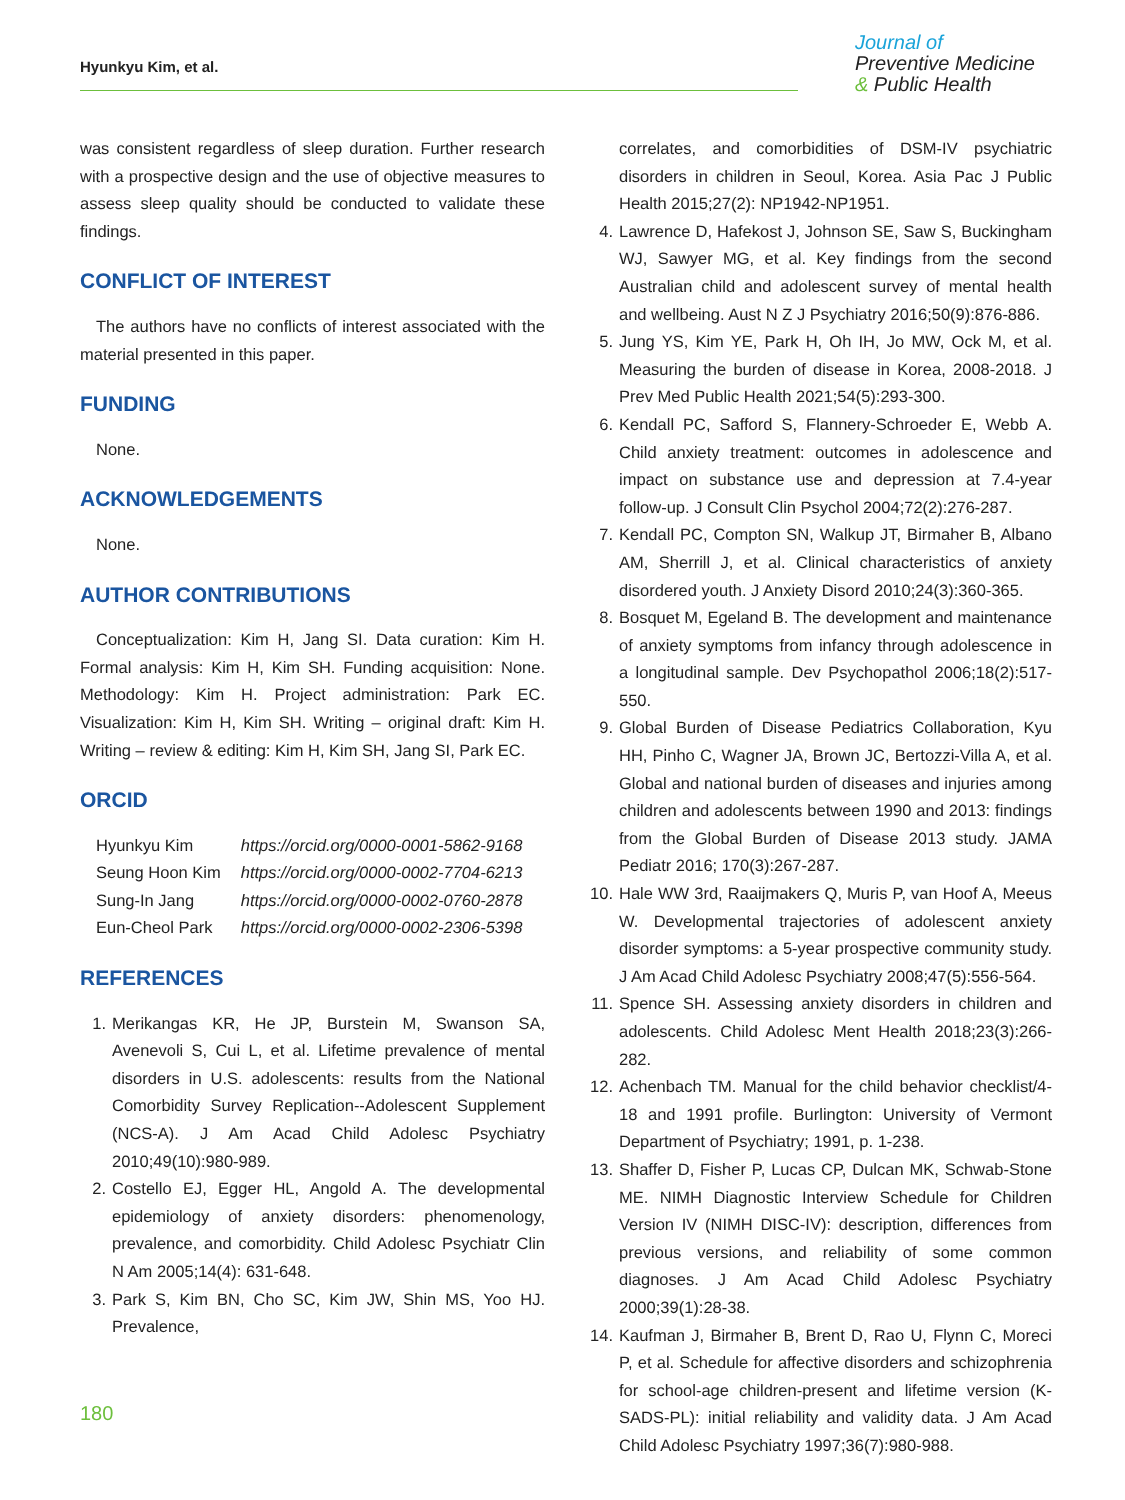Hyunkyu Kim, et al.
Journal of
Preventive Medicine
& Public Health
was consistent regardless of sleep duration. Further research with a prospective design and the use of objective measures to assess sleep quality should be conducted to validate these findings.
CONFLICT OF INTEREST
The authors have no conflicts of interest associated with the material presented in this paper.
FUNDING
None.
ACKNOWLEDGEMENTS
None.
AUTHOR CONTRIBUTIONS
Conceptualization: Kim H, Jang SI. Data curation: Kim H. Formal analysis: Kim H, Kim SH. Funding acquisition: None. Methodology: Kim H. Project administration: Park EC. Visualization: Kim H, Kim SH. Writing – original draft: Kim H. Writing – review & editing: Kim H, Kim SH, Jang SI, Park EC.
ORCID
| Hyunkyu Kim | https://orcid.org/0000-0001-5862-9168 |
| Seung Hoon Kim | https://orcid.org/0000-0002-7704-6213 |
| Sung-In Jang | https://orcid.org/0000-0002-0760-2878 |
| Eun-Cheol Park | https://orcid.org/0000-0002-2306-5398 |
REFERENCES
1. Merikangas KR, He JP, Burstein M, Swanson SA, Avenevoli S, Cui L, et al. Lifetime prevalence of mental disorders in U.S. adolescents: results from the National Comorbidity Survey Replication--Adolescent Supplement (NCS-A). J Am Acad Child Adolesc Psychiatry 2010;49(10):980-989.
2. Costello EJ, Egger HL, Angold A. The developmental epidemiology of anxiety disorders: phenomenology, prevalence, and comorbidity. Child Adolesc Psychiatr Clin N Am 2005;14(4): 631-648.
3. Park S, Kim BN, Cho SC, Kim JW, Shin MS, Yoo HJ. Prevalence,
correlates, and comorbidities of DSM-IV psychiatric disorders in children in Seoul, Korea. Asia Pac J Public Health 2015;27(2): NP1942-NP1951.
4. Lawrence D, Hafekost J, Johnson SE, Saw S, Buckingham WJ, Sawyer MG, et al. Key findings from the second Australian child and adolescent survey of mental health and wellbeing. Aust N Z J Psychiatry 2016;50(9):876-886.
5. Jung YS, Kim YE, Park H, Oh IH, Jo MW, Ock M, et al. Measuring the burden of disease in Korea, 2008-2018. J Prev Med Public Health 2021;54(5):293-300.
6. Kendall PC, Safford S, Flannery-Schroeder E, Webb A. Child anxiety treatment: outcomes in adolescence and impact on substance use and depression at 7.4-year follow-up. J Consult Clin Psychol 2004;72(2):276-287.
7. Kendall PC, Compton SN, Walkup JT, Birmaher B, Albano AM, Sherrill J, et al. Clinical characteristics of anxiety disordered youth. J Anxiety Disord 2010;24(3):360-365.
8. Bosquet M, Egeland B. The development and maintenance of anxiety symptoms from infancy through adolescence in a longitudinal sample. Dev Psychopathol 2006;18(2):517-550.
9. Global Burden of Disease Pediatrics Collaboration, Kyu HH, Pinho C, Wagner JA, Brown JC, Bertozzi-Villa A, et al. Global and national burden of diseases and injuries among children and adolescents between 1990 and 2013: findings from the Global Burden of Disease 2013 study. JAMA Pediatr 2016; 170(3):267-287.
10. Hale WW 3rd, Raaijmakers Q, Muris P, van Hoof A, Meeus W. Developmental trajectories of adolescent anxiety disorder symptoms: a 5-year prospective community study. J Am Acad Child Adolesc Psychiatry 2008;47(5):556-564.
11. Spence SH. Assessing anxiety disorders in children and adolescents. Child Adolesc Ment Health 2018;23(3):266-282.
12. Achenbach TM. Manual for the child behavior checklist/4-18 and 1991 profile. Burlington: University of Vermont Department of Psychiatry; 1991, p. 1-238.
13. Shaffer D, Fisher P, Lucas CP, Dulcan MK, Schwab-Stone ME. NIMH Diagnostic Interview Schedule for Children Version IV (NIMH DISC-IV): description, differences from previous versions, and reliability of some common diagnoses. J Am Acad Child Adolesc Psychiatry 2000;39(1):28-38.
14. Kaufman J, Birmaher B, Brent D, Rao U, Flynn C, Moreci P, et al. Schedule for affective disorders and schizophrenia for school-age children-present and lifetime version (K-SADS-PL): initial reliability and validity data. J Am Acad Child Adolesc Psychiatry 1997;36(7):980-988.
180